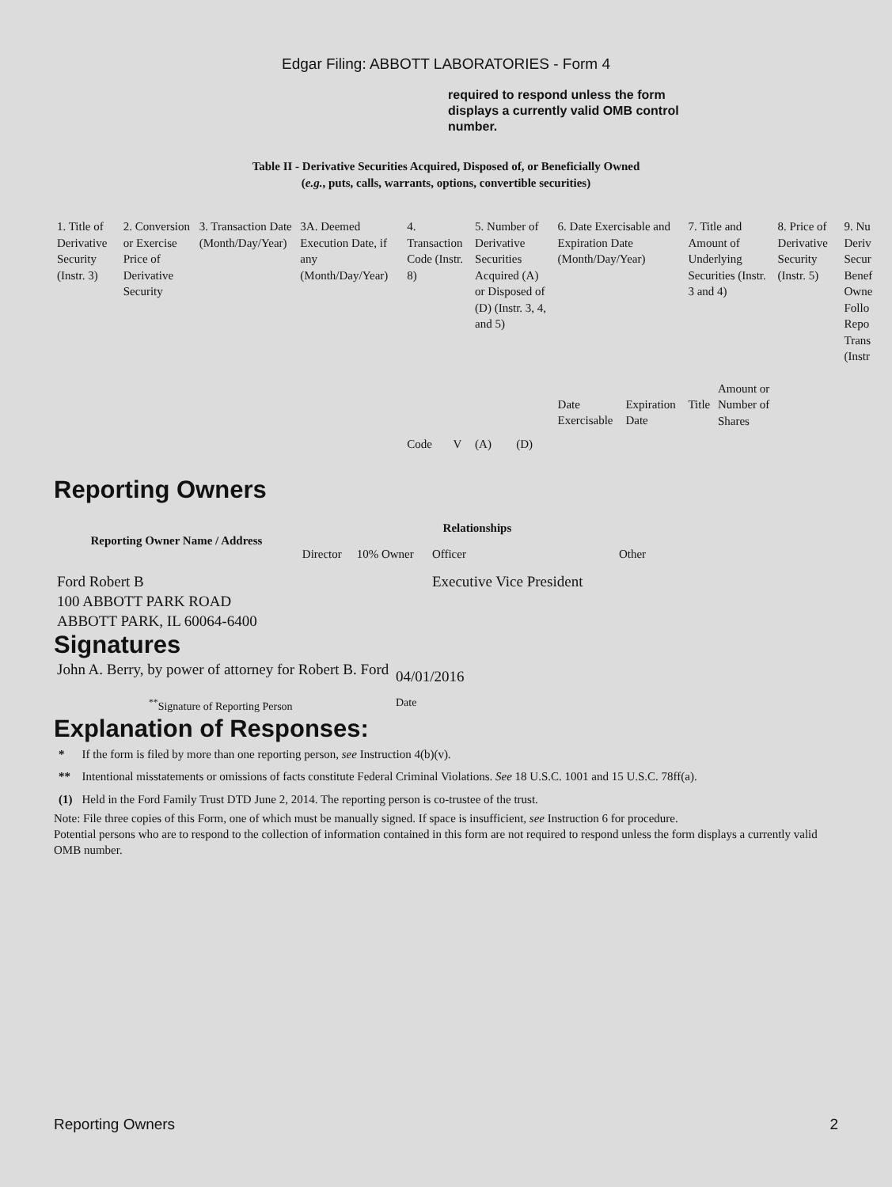Edgar Filing: ABBOTT LABORATORIES - Form 4
required to respond unless the form displays a currently valid OMB control number.
Table II - Derivative Securities Acquired, Disposed of, or Beneficially Owned
(e.g., puts, calls, warrants, options, convertible securities)
| 1. Title of Derivative Security (Instr. 3) | 2. Conversion or Exercise Price of Derivative Security | 3. Transaction Date (Month/Day/Year) | 3A. Deemed Execution Date, if any (Month/Day/Year) | 4. Transaction Code (Instr. 8) | | 5. Number of Derivative Securities Acquired (A) or Disposed of (D) (Instr. 3, 4, and 5) | | 6. Date Exercisable and Expiration Date (Month/Day/Year) | | 7. Title and Amount of Underlying Securities (Instr. 3 and 4) | | 8. Price of Derivative Security (Instr. 5) | 9. Nu Deriv Secur Benef Owne Follo Repo Trans (Instr |
| | | | | Code | V | (A) | (D) | Date Exercisable | Expiration Date | Title | Amount or Number of Shares | | |
Reporting Owners
| Reporting Owner Name / Address | Relationships | | | |
| --- | --- | --- | --- | --- |
| | Director | 10% Owner | Officer | Other |
| Ford Robert B 100 ABBOTT PARK ROAD ABBOTT PARK, IL 60064-6400 | | | Executive Vice President | |
Signatures
| John A. Berry, by power of attorney for Robert B. Ford | 04/01/2016 |
| <sup>**</sup> Signature of Reporting Person | Date |
Explanation of Responses:
| * | If the form is filed by more than one reporting person, see Instruction 4(b)(v). |
| ** | Intentional misstatements or omissions of facts constitute Federal Criminal Violations. See 18 U.S.C. 1001 and 15 U.S.C. 78ff(a). |
| (1) | Held in the Ford Family Trust DTD June 2, 2014. The reporting person is co-trustee of the trust. |
Note: File three copies of this Form, one of which must be manually signed. If space is insufficient, see Instruction 6 for procedure.
Potential persons who are to respond to the collection of information contained in this form are not required to respond unless the form displays a currently valid OMB number.
Reporting Owners 2